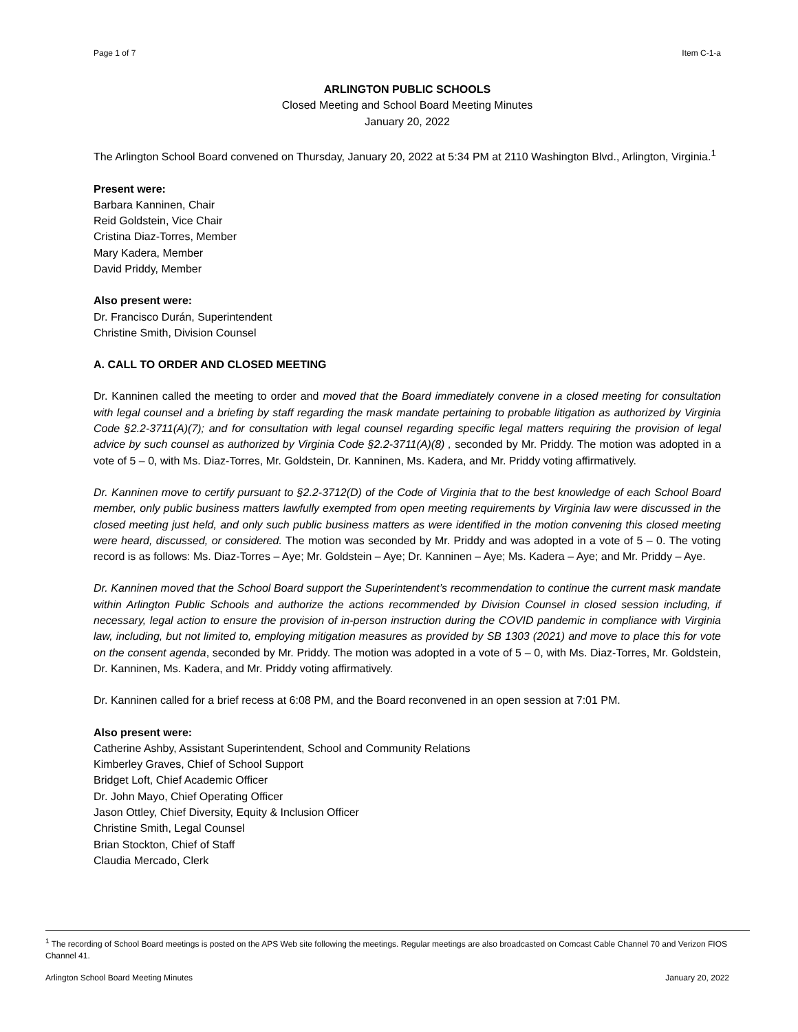Page 1 of 7 Item C-1-a
ARLINGTON PUBLIC SCHOOLS
Closed Meeting and School Board Meeting Minutes
January 20, 2022
The Arlington School Board convened on Thursday, January 20, 2022 at 5:34 PM at 2110 Washington Blvd., Arlington, Virginia.<sup>1</sup>
Present were:
Barbara Kanninen, Chair
Reid Goldstein, Vice Chair
Cristina Diaz-Torres, Member
Mary Kadera, Member
David Priddy, Member
Also present were:
Dr. Francisco Durán, Superintendent
Christine Smith, Division Counsel
A. CALL TO ORDER AND CLOSED MEETING
Dr. Kanninen called the meeting to order and moved that the Board immediately convene in a closed meeting for consultation with legal counsel and a briefing by staff regarding the mask mandate pertaining to probable litigation as authorized by Virginia Code §2.2-3711(A)(7); and for consultation with legal counsel regarding specific legal matters requiring the provision of legal advice by such counsel as authorized by Virginia Code §2.2-3711(A)(8) , seconded by Mr. Priddy. The motion was adopted in a vote of 5 – 0, with Ms. Diaz-Torres, Mr. Goldstein, Dr. Kanninen, Ms. Kadera, and Mr. Priddy voting affirmatively.
Dr. Kanninen move to certify pursuant to §2.2-3712(D) of the Code of Virginia that to the best knowledge of each School Board member, only public business matters lawfully exempted from open meeting requirements by Virginia law were discussed in the closed meeting just held, and only such public business matters as were identified in the motion convening this closed meeting were heard, discussed, or considered. The motion was seconded by Mr. Priddy and was adopted in a vote of 5 – 0. The voting record is as follows: Ms. Diaz-Torres – Aye; Mr. Goldstein – Aye; Dr. Kanninen – Aye; Ms. Kadera – Aye; and Mr. Priddy – Aye.
Dr. Kanninen moved that the School Board support the Superintendent’s recommendation to continue the current mask mandate within Arlington Public Schools and authorize the actions recommended by Division Counsel in closed session including, if necessary, legal action to ensure the provision of in-person instruction during the COVID pandemic in compliance with Virginia law, including, but not limited to, employing mitigation measures as provided by SB 1303 (2021) and move to place this for vote on the consent agenda, seconded by Mr. Priddy. The motion was adopted in a vote of 5 – 0, with Ms. Diaz-Torres, Mr. Goldstein, Dr. Kanninen, Ms. Kadera, and Mr. Priddy voting affirmatively.
Dr. Kanninen called for a brief recess at 6:08 PM, and the Board reconvened in an open session at 7:01 PM.
Also present were:
Catherine Ashby, Assistant Superintendent, School and Community Relations
Kimberley Graves, Chief of School Support
Bridget Loft, Chief Academic Officer
Dr. John Mayo, Chief Operating Officer
Jason Ottley, Chief Diversity, Equity & Inclusion Officer
Christine Smith, Legal Counsel
Brian Stockton, Chief of Staff
Claudia Mercado, Clerk
<sup>1</sup> The recording of School Board meetings is posted on the APS Web site following the meetings. Regular meetings are also broadcasted on Comcast Cable Channel 70 and Verizon FIOS Channel 41.
Arlington School Board Meeting Minutes January 20, 2022